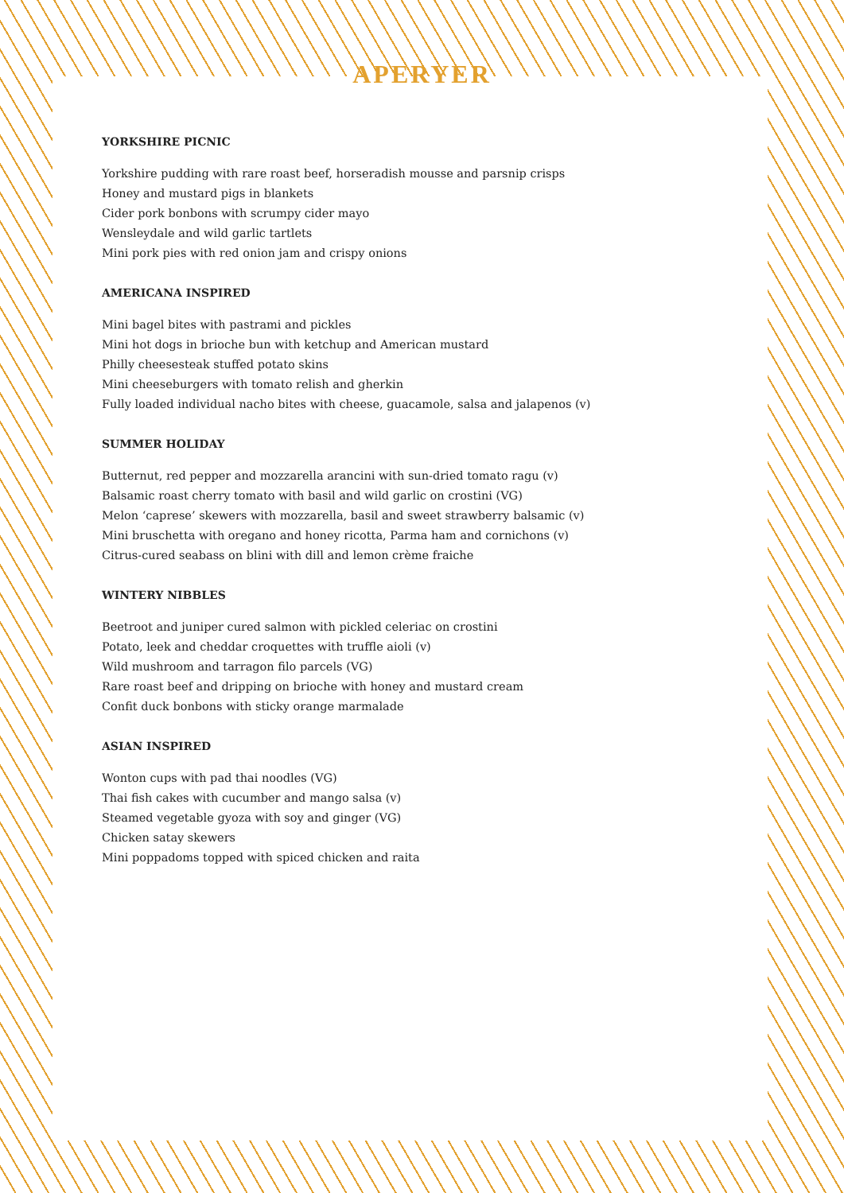APERYER
YORKSHIRE PICNIC
Yorkshire pudding with rare roast beef, horseradish mousse and parsnip crisps
Honey and mustard pigs in blankets
Cider pork bonbons with scrumpy cider mayo
Wensleydale and wild garlic tartlets
Mini pork pies with red onion jam and crispy onions
AMERICANA INSPIRED
Mini bagel bites with pastrami and pickles
Mini hot dogs in brioche bun with ketchup and American mustard
Philly cheesesteak stuffed potato skins
Mini cheeseburgers with tomato relish and gherkin
Fully loaded individual nacho bites with cheese, guacamole, salsa and jalapenos (v)
SUMMER HOLIDAY
Butternut, red pepper and mozzarella arancini with sun-dried tomato ragu (v)
Balsamic roast cherry tomato with basil and wild garlic on crostini (VG)
Melon ‘caprese’ skewers with mozzarella, basil and sweet strawberry balsamic (v)
Mini bruschetta with oregano and honey ricotta, Parma ham and cornichons (v)
Citrus-cured seabass on blini with dill and lemon crème fraiche
WINTERY NIBBLES
Beetroot and juniper cured salmon with pickled celeriac on crostini
Potato, leek and cheddar croquettes with truffle aioli (v)
Wild mushroom and tarragon filo parcels (VG)
Rare roast beef and dripping on brioche with honey and mustard cream
Confit duck bonbons with sticky orange marmalade
ASIAN INSPIRED
Wonton cups with pad thai noodles (VG)
Thai fish cakes with cucumber and mango salsa (v)
Steamed vegetable gyoza with soy and ginger (VG)
Chicken satay skewers
Mini poppadoms topped with spiced chicken and raita